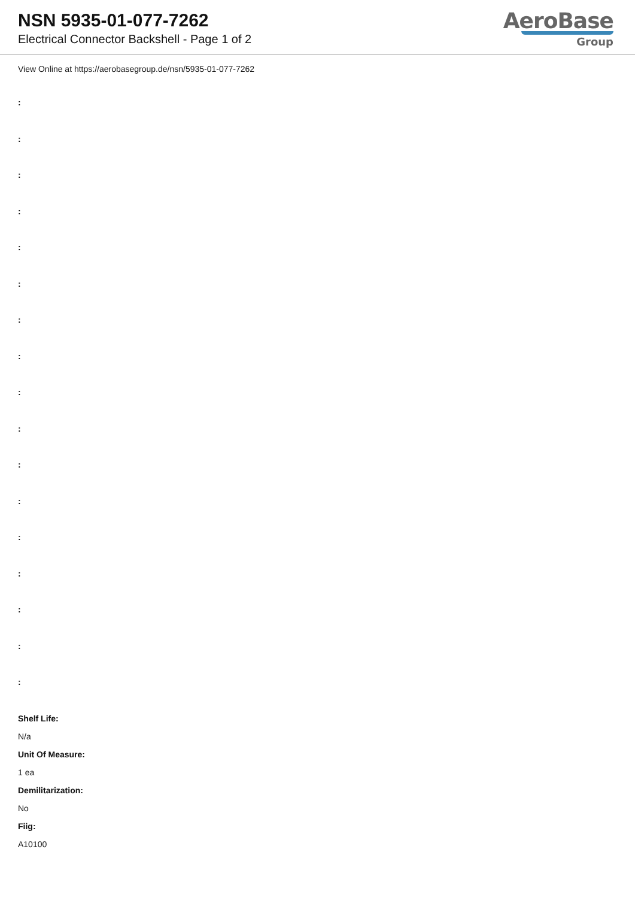NSN 5935-01-077-7262
Electrical Connector Backshell - Page 1 of 2
AeroBase
Group
View Online at https://aerobasegroup.de/nsn/5935-01-077-7262
:
:
:
:
:
:
:
:
:
:
:
:
:
:
:
:
:
Shelf Life:
N/a
Unit Of Measure:
1 ea
Demilitarization:
No
Fiig:
A10100